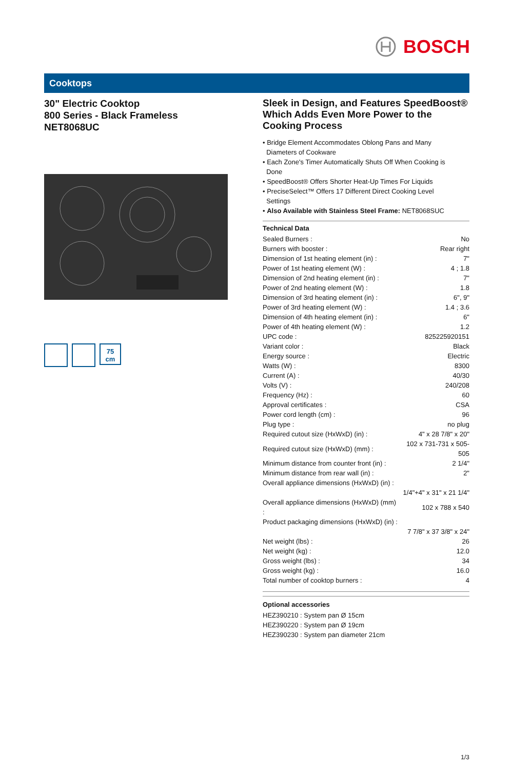BOSCH
Cooktops
30" Electric Cooktop
800 Series - Black Frameless
NET8068UC
75
cm
Sleek in Design, and Features SpeedBoost® Which Adds Even More Power to the Cooking Process
• Bridge Element Accommodates Oblong Pans and Many
Diameters of Cookware
• Each Zone's Timer Automatically Shuts Off When Cooking is
Done
• SpeedBoost® Offers Shorter Heat-Up Times For Liquids
• PreciseSelect™ Offers 17 Different Direct Cooking Level
Settings
• Also Available with Stainless Steel Frame: NET8068SUC
Technical Data
| Sealed Burners : | No |
| Burners with booster : | Rear right |
| Dimension of 1st heating element (in) : | 7" |
| Power of 1st heating element (W) : | 4 ; 1.8 |
| Dimension of 2nd heating element (in) : | 7" |
| Power of 2nd heating element (W) : | 1.8 |
| Dimension of 3rd heating element (in) : | 6", 9" |
| Power of 3rd heating element (W) : | 1.4 ; 3.6 |
| Dimension of 4th heating element (in) : | 6" |
| Power of 4th heating element (W) : | 1.2 |
| UPC code : | 825225920151 |
| Variant color : | Black |
| Energy source : | Electric |
| Watts (W) : | 8300 |
| Current (A) : | 40/30 |
| Volts (V) : | 240/208 |
| Frequency (Hz) : | 60 |
| Approval certificates : | CSA |
| Power cord length (cm) : | 96 |
| Plug type : | no plug |
| Required cutout size (HxWxD) (in) : | 4" x 28 7/8" x 20" |
| Required cutout size (HxWxD) (mm) : | 102 x 731-731 x 505-505 |
| Minimum distance from counter front (in) : | 2 1/4" |
| Minimum distance from rear wall (in) : | 2" |
| Overall appliance dimensions (HxWxD) (in) : | |
| | 1/4"+4" x 31" x 21 1/4" |
| Overall appliance dimensions (HxWxD) (mm) : | 102 x 788 x 540 |
| Product packaging dimensions (HxWxD) (in) : | |
| | 7 7/8" x 37 3/8" x 24" |
| Net weight (lbs) : | 26 |
| Net weight (kg) : | 12.0 |
| Gross weight (lbs) : | 34 |
| Gross weight (kg) : | 16.0 |
| Total number of cooktop burners : | 4 |
Optional accessories
HEZ390210 : System pan Ø 15cm
HEZ390220 : System pan Ø 19cm
HEZ390230 : System pan diameter 21cm
1/3